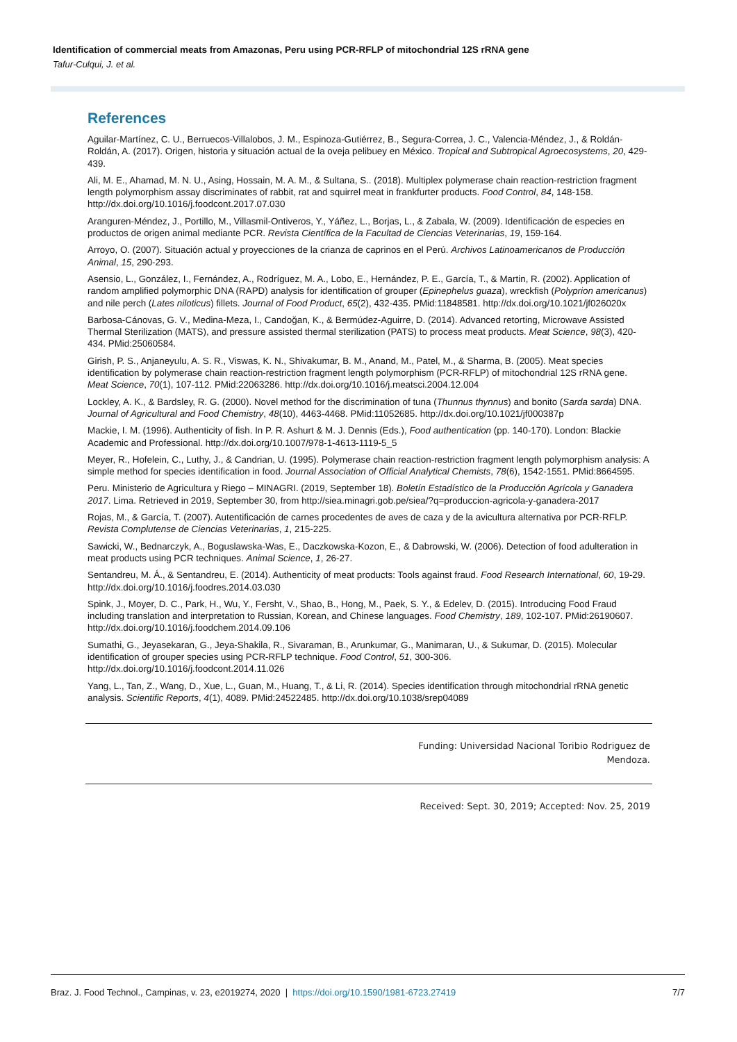Identification of commercial meats from Amazonas, Peru using PCR-RFLP of mitochondrial 12S rRNA gene
Tafur-Culqui, J. et al.
References
Aguilar-Martínez, C. U., Berruecos-Villalobos, J. M., Espinoza-Gutiérrez, B., Segura-Correa, J. C., Valencia-Méndez, J., & Roldán-Roldán, A. (2017). Origen, historia y situación actual de la oveja pelibuey en México. Tropical and Subtropical Agroecosystems, 20, 429-439.
Ali, M. E., Ahamad, M. N. U., Asing, Hossain, M. A. M., & Sultana, S.. (2018). Multiplex polymerase chain reaction-restriction fragment length polymorphism assay discriminates of rabbit, rat and squirrel meat in frankfurter products. Food Control, 84, 148-158. http://dx.doi.org/10.1016/j.foodcont.2017.07.030
Aranguren-Méndez, J., Portillo, M., Villasmil-Ontiveros, Y., Yáñez, L., Borjas, L., & Zabala, W. (2009). Identificación de especies en productos de origen animal mediante PCR. Revista Científica de la Facultad de Ciencias Veterinarias, 19, 159-164.
Arroyo, O. (2007). Situación actual y proyecciones de la crianza de caprinos en el Perú. Archivos Latinoamericanos de Producción Animal, 15, 290-293.
Asensio, L., González, I., Fernández, A., Rodríguez, M. A., Lobo, E., Hernández, P. E., García, T., & Martin, R. (2002). Application of random amplified polymorphic DNA (RAPD) analysis for identification of grouper (Epinephelus guaza), wreckfish (Polyprion americanus) and nile perch (Lates niloticus) fillets. Journal of Food Product, 65(2), 432-435. PMid:11848581. http://dx.doi.org/10.1021/jf026020x
Barbosa-Cánovas, G. V., Medina-Meza, I., Candoğan, K., & Bermúdez-Aguirre, D. (2014). Advanced retorting, Microwave Assisted Thermal Sterilization (MATS), and pressure assisted thermal sterilization (PATS) to process meat products. Meat Science, 98(3), 420-434. PMid:25060584.
Girish, P. S., Anjaneyulu, A. S. R., Viswas, K. N., Shivakumar, B. M., Anand, M., Patel, M., & Sharma, B. (2005). Meat species identification by polymerase chain reaction-restriction fragment length polymorphism (PCR-RFLP) of mitochondrial 12S rRNA gene. Meat Science, 70(1), 107-112. PMid:22063286. http://dx.doi.org/10.1016/j.meatsci.2004.12.004
Lockley, A. K., & Bardsley, R. G. (2000). Novel method for the discrimination of tuna (Thunnus thynnus) and bonito (Sarda sarda) DNA. Journal of Agricultural and Food Chemistry, 48(10), 4463-4468. PMid:11052685. http://dx.doi.org/10.1021/jf000387p
Mackie, I. M. (1996). Authenticity of fish. In P. R. Ashurt & M. J. Dennis (Eds.), Food authentication (pp. 140-170). London: Blackie Academic and Professional. http://dx.doi.org/10.1007/978-1-4613-1119-5_5
Meyer, R., Hofelein, C., Luthy, J., & Candrian, U. (1995). Polymerase chain reaction-restriction fragment length polymorphism analysis: A simple method for species identification in food. Journal Association of Official Analytical Chemists, 78(6), 1542-1551. PMid:8664595.
Peru. Ministerio de Agricultura y Riego – MINAGRI. (2019, September 18). Boletín Estadístico de la Producción Agrícola y Ganadera 2017. Lima. Retrieved in 2019, September 30, from http://siea.minagri.gob.pe/siea/?q=produccion-agricola-y-ganadera-2017
Rojas, M., & García, T. (2007). Autentificación de carnes procedentes de aves de caza y de la avicultura alternativa por PCR-RFLP. Revista Complutense de Ciencias Veterinarias, 1, 215-225.
Sawicki, W., Bednarczyk, A., Boguslawska-Was, E., Daczkowska-Kozon, E., & Dabrowski, W. (2006). Detection of food adulteration in meat products using PCR techniques. Animal Science, 1, 26-27.
Sentandreu, M. Á., & Sentandreu, E. (2014). Authenticity of meat products: Tools against fraud. Food Research International, 60, 19-29. http://dx.doi.org/10.1016/j.foodres.2014.03.030
Spink, J., Moyer, D. C., Park, H., Wu, Y., Fersht, V., Shao, B., Hong, M., Paek, S. Y., & Edelev, D. (2015). Introducing Food Fraud including translation and interpretation to Russian, Korean, and Chinese languages. Food Chemistry, 189, 102-107. PMid:26190607. http://dx.doi.org/10.1016/j.foodchem.2014.09.106
Sumathi, G., Jeyasekaran, G., Jeya-Shakila, R., Sivaraman, B., Arunkumar, G., Manimaran, U., & Sukumar, D. (2015). Molecular identification of grouper species using PCR-RFLP technique. Food Control, 51, 300-306. http://dx.doi.org/10.1016/j.foodcont.2014.11.026
Yang, L., Tan, Z., Wang, D., Xue, L., Guan, M., Huang, T., & Li, R. (2014). Species identification through mitochondrial rRNA genetic analysis. Scientific Reports, 4(1), 4089. PMid:24522485. http://dx.doi.org/10.1038/srep04089
Funding: Universidad Nacional Toribio Rodriguez de
Mendoza.
Received: Sept. 30, 2019; Accepted: Nov. 25, 2019
Braz. J. Food Technol., Campinas, v. 23, e2019274, 2020 | https://doi.org/10.1590/1981-6723.27419 7/7